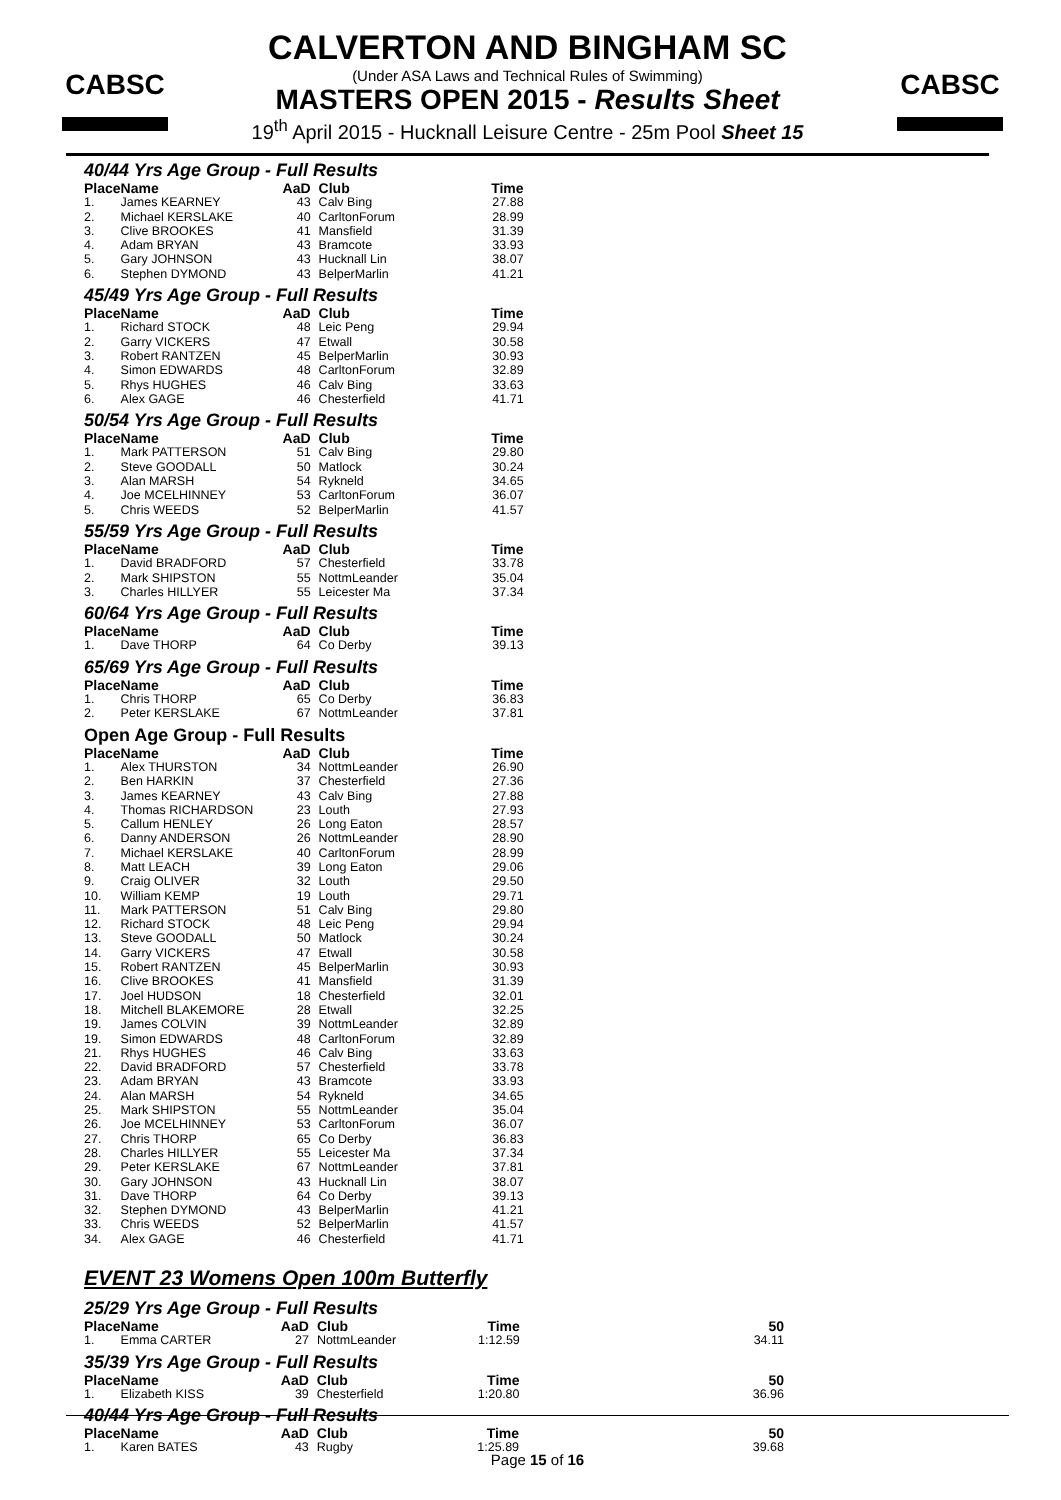CABSC CABSC
CALVERTON AND BINGHAM SC
(Under ASA Laws and Technical Rules of Swimming)
MASTERS OPEN 2015 - Results Sheet
19<sup>th</sup> April 2015 - Hucknall Leisure Centre - 25m Pool Sheet 15
40/44 Yrs Age Group - Full Results
| Place | Name | AaD | Club | Time |
| --- | --- | --- | --- | --- |
| 1. | James KEARNEY | 43 | Calv Bing | 27.88 |
| 2. | Michael KERSLAKE | 40 | CarltonForum | 28.99 |
| 3. | Clive BROOKES | 41 | Mansfield | 31.39 |
| 4. | Adam BRYAN | 43 | Bramcote | 33.93 |
| 5. | Gary JOHNSON | 43 | Hucknall Lin | 38.07 |
| 6. | Stephen DYMOND | 43 | BelperMarlin | 41.21 |
45/49 Yrs Age Group - Full Results
| Place | Name | AaD | Club | Time |
| --- | --- | --- | --- | --- |
| 1. | Richard STOCK | 48 | Leic Peng | 29.94 |
| 2. | Garry VICKERS | 47 | Etwall | 30.58 |
| 3. | Robert RANTZEN | 45 | BelperMarlin | 30.93 |
| 4. | Simon EDWARDS | 48 | CarltonForum | 32.89 |
| 5. | Rhys HUGHES | 46 | Calv Bing | 33.63 |
| 6. | Alex GAGE | 46 | Chesterfield | 41.71 |
50/54 Yrs Age Group - Full Results
| Place | Name | AaD | Club | Time |
| --- | --- | --- | --- | --- |
| 1. | Mark PATTERSON | 51 | Calv Bing | 29.80 |
| 2. | Steve GOODALL | 50 | Matlock | 30.24 |
| 3. | Alan MARSH | 54 | Rykneld | 34.65 |
| 4. | Joe MCELHINNEY | 53 | CarltonForum | 36.07 |
| 5. | Chris WEEDS | 52 | BelperMarlin | 41.57 |
55/59 Yrs Age Group - Full Results
| Place | Name | AaD | Club | Time |
| --- | --- | --- | --- | --- |
| 1. | David BRADFORD | 57 | Chesterfield | 33.78 |
| 2. | Mark SHIPSTON | 55 | NottmLeander | 35.04 |
| 3. | Charles HILLYER | 55 | Leicester Ma | 37.34 |
60/64 Yrs Age Group - Full Results
| Place | Name | AaD | Club | Time |
| --- | --- | --- | --- | --- |
| 1. | Dave THORP | 64 | Co Derby | 39.13 |
65/69 Yrs Age Group - Full Results
| Place | Name | AaD | Club | Time |
| --- | --- | --- | --- | --- |
| 1. | Chris THORP | 65 | Co Derby | 36.83 |
| 2. | Peter KERSLAKE | 67 | NottmLeander | 37.81 |
Open Age Group - Full Results
| Place | Name | AaD | Club | Time |
| --- | --- | --- | --- | --- |
| 1. | Alex THURSTON | 34 | NottmLeander | 26.90 |
| 2. | Ben HARKIN | 37 | Chesterfield | 27.36 |
| 3. | James KEARNEY | 43 | Calv Bing | 27.88 |
| 4. | Thomas RICHARDSON | 23 | Louth | 27.93 |
| 5. | Callum HENLEY | 26 | Long Eaton | 28.57 |
| 6. | Danny ANDERSON | 26 | NottmLeander | 28.90 |
| 7. | Michael KERSLAKE | 40 | CarltonForum | 28.99 |
| 8. | Matt LEACH | 39 | Long Eaton | 29.06 |
| 9. | Craig OLIVER | 32 | Louth | 29.50 |
| 10. | William KEMP | 19 | Louth | 29.71 |
| 11. | Mark PATTERSON | 51 | Calv Bing | 29.80 |
| 12. | Richard STOCK | 48 | Leic Peng | 29.94 |
| 13. | Steve GOODALL | 50 | Matlock | 30.24 |
| 14. | Garry VICKERS | 47 | Etwall | 30.58 |
| 15. | Robert RANTZEN | 45 | BelperMarlin | 30.93 |
| 16. | Clive BROOKES | 41 | Mansfield | 31.39 |
| 17. | Joel HUDSON | 18 | Chesterfield | 32.01 |
| 18. | Mitchell BLAKEMORE | 28 | Etwall | 32.25 |
| 19. | James COLVIN | 39 | NottmLeander | 32.89 |
| 19. | Simon EDWARDS | 48 | CarltonForum | 32.89 |
| 21. | Rhys HUGHES | 46 | Calv Bing | 33.63 |
| 22. | David BRADFORD | 57 | Chesterfield | 33.78 |
| 23. | Adam BRYAN | 43 | Bramcote | 33.93 |
| 24. | Alan MARSH | 54 | Rykneld | 34.65 |
| 25. | Mark SHIPSTON | 55 | NottmLeander | 35.04 |
| 26. | Joe MCELHINNEY | 53 | CarltonForum | 36.07 |
| 27. | Chris THORP | 65 | Co Derby | 36.83 |
| 28. | Charles HILLYER | 55 | Leicester Ma | 37.34 |
| 29. | Peter KERSLAKE | 67 | NottmLeander | 37.81 |
| 30. | Gary JOHNSON | 43 | Hucknall Lin | 38.07 |
| 31. | Dave THORP | 64 | Co Derby | 39.13 |
| 32. | Stephen DYMOND | 43 | BelperMarlin | 41.21 |
| 33. | Chris WEEDS | 52 | BelperMarlin | 41.57 |
| 34. | Alex GAGE | 46 | Chesterfield | 41.71 |
EVENT 23 Womens Open 100m Butterfly
25/29 Yrs Age Group - Full Results
| Place | Name | AaD | Club | Time | 50 |
| --- | --- | --- | --- | --- | --- |
| 1. | Emma CARTER | 27 | NottmLeander | 1:12.59 | 34.11 |
35/39 Yrs Age Group - Full Results
| Place | Name | AaD | Club | Time | 50 |
| --- | --- | --- | --- | --- | --- |
| 1. | Elizabeth KISS | 39 | Chesterfield | 1:20.80 | 36.96 |
40/44 Yrs Age Group - Full Results
| Place | Name | AaD | Club | Time | 50 |
| --- | --- | --- | --- | --- | --- |
| 1. | Karen BATES | 43 | Rugby | 1:25.89 | 39.68 |
Page 15 of 16